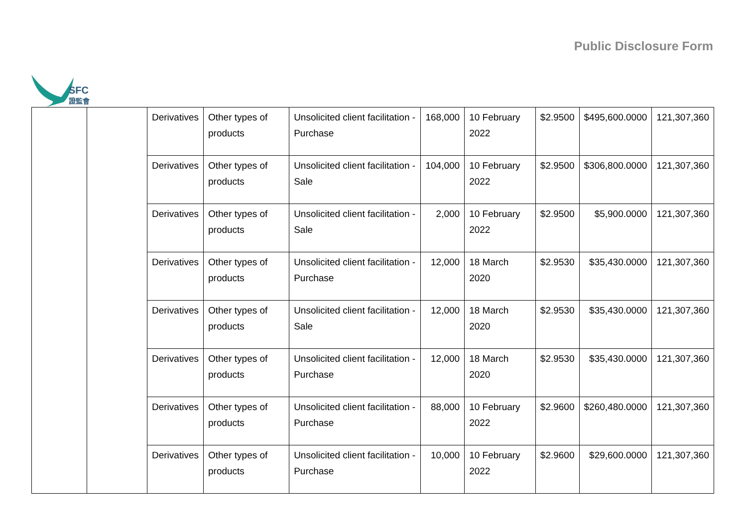SFC
證監會
Public Disclosure Form
| | | Derivatives | Other types of products | Unsolicited client facilitation - Purchase | 168,000 | 10 February 2022 | $2.9500 | $495,600.0000 | 121,307,360 |
| | | Derivatives | Other types of products | Unsolicited client facilitation - Sale | 104,000 | 10 February 2022 | $2.9500 | $306,800.0000 | 121,307,360 |
| | | Derivatives | Other types of products | Unsolicited client facilitation - Sale | 2,000 | 10 February 2022 | $2.9500 | $5,900.0000 | 121,307,360 |
| | | Derivatives | Other types of products | Unsolicited client facilitation - Purchase | 12,000 | 18 March 2020 | $2.9530 | $35,430.0000 | 121,307,360 |
| | | Derivatives | Other types of products | Unsolicited client facilitation - Sale | 12,000 | 18 March 2020 | $2.9530 | $35,430.0000 | 121,307,360 |
| | | Derivatives | Other types of products | Unsolicited client facilitation - Purchase | 12,000 | 18 March 2020 | $2.9530 | $35,430.0000 | 121,307,360 |
| | | Derivatives | Other types of products | Unsolicited client facilitation - Purchase | 88,000 | 10 February 2022 | $2.9600 | $260,480.0000 | 121,307,360 |
| | | Derivatives | Other types of products | Unsolicited client facilitation - Purchase | 10,000 | 10 February 2022 | $2.9600 | $29,600.0000 | 121,307,360 |